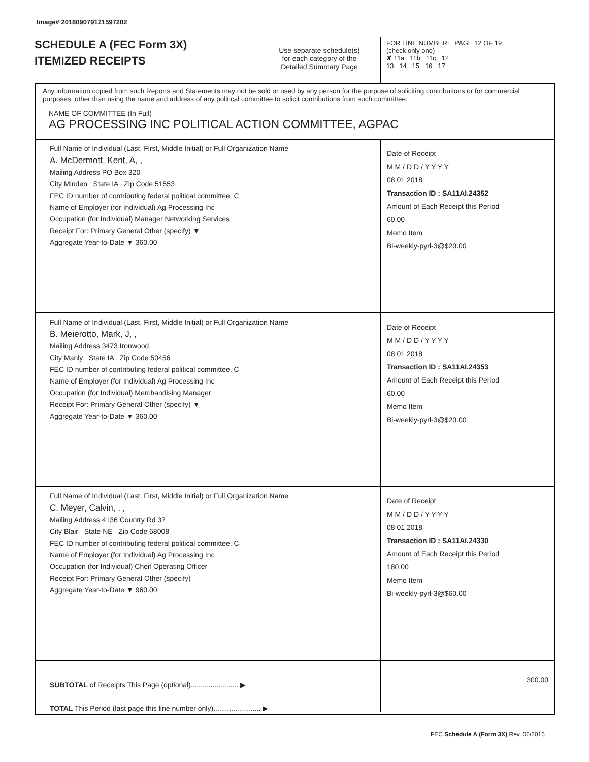Image# 201809079121597202
SCHEDULE A (FEC Form 3X)
ITEMIZED RECEIPTS
Use separate schedule(s)
for each category of the
Detailed Summary Page
FOR LINE NUMBER: PAGE 12 OF 19
(check only one)
✘ 11a 11b 11c 12
13 14 15 16 17
Any information copied from such Reports and Statements may not be sold or used by any person for the purpose of soliciting contributions or for commercial purposes, other than using the name and address of any political committee to solicit contributions from such committee.
NAME OF COMMITTEE (In Full)
AG PROCESSING INC POLITICAL ACTION COMMITTEE, AGPAC
Full Name of Individual (Last, First, Middle Initial) or Full Organization Name
A. McDermott, Kent, A, ,
Mailing Address PO Box 320
City Minden State IA Zip Code 51553
FEC ID number of contributing federal political committee. C
Name of Employer (for Individual) Ag Processing Inc
Occupation (for Individual) Manager Networking Services
Receipt For: Primary General Other (specify) ▼
Aggregate Year-to-Date ▼ 360.00
Date of Receipt
M M / D D / Y Y Y Y
08 01 2018
Transaction ID : SA11AI.24352
Amount of Each Receipt this Period
60.00
Memo Item
Bi-weekly-pyrl-3@$20.00
Full Name of Individual (Last, First, Middle Initial) or Full Organization Name
B. Meierotto, Mark, J, ,
Mailing Address 3473 Ironwood
City Manly State IA Zip Code 50456
FEC ID number of contributing federal political committee. C
Name of Employer (for Individual) Ag Processing Inc
Occupation (for Individual) Merchandising Manager
Receipt For: Primary General Other (specify) ▼
Aggregate Year-to-Date ▼ 360.00
Date of Receipt
M M / D D / Y Y Y Y
08 01 2018
Transaction ID : SA11AI.24353
Amount of Each Receipt this Period
60.00
Memo Item
Bi-weekly-pyrl-3@$20.00
Full Name of Individual (Last, First, Middle Initial) or Full Organization Name
C. Meyer, Calvin, , ,
Mailing Address 4136 Country Rd 37
City Blair State NE Zip Code 68008
FEC ID number of contributing federal political committee. C
Name of Employer (for Individual) Ag Processing Inc
Occupation (for Individual) Cheif Operating Officer
Receipt For: Primary General Other (specify)
Aggregate Year-to-Date ▼ 960.00
Date of Receipt
M M / D D / Y Y Y Y
08 01 2018
Transaction ID : SA11AI.24330
Amount of Each Receipt this Period
180.00
Memo Item
Bi-weekly-pyrl-3@$60.00
SUBTOTAL of Receipts This Page (optional)........................ ▶
TOTAL This Period (last page this line number only)........................ ▶
300.00
FEC Schedule A (Form 3X) Rev. 06/2016